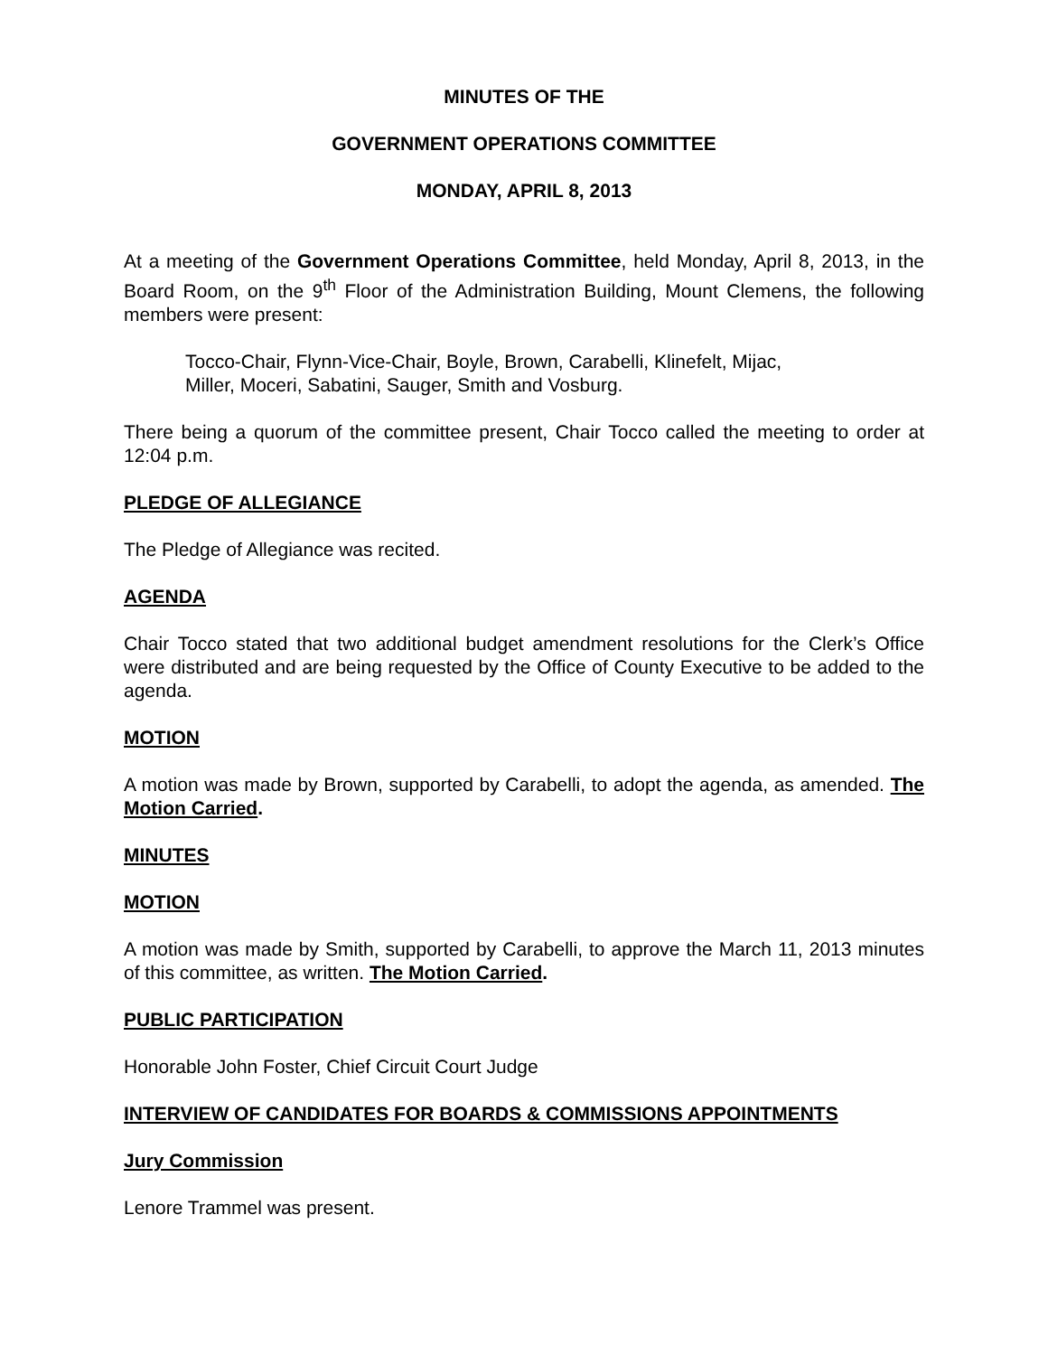MINUTES OF THE
GOVERNMENT OPERATIONS COMMITTEE
MONDAY, APRIL 8, 2013
At a meeting of the Government Operations Committee, held Monday, April 8, 2013, in the Board Room, on the 9<sup>th</sup> Floor of the Administration Building, Mount Clemens, the following members were present:
Tocco-Chair, Flynn-Vice-Chair, Boyle, Brown, Carabelli, Klinefelt, Mijac,
Miller, Moceri, Sabatini, Sauger, Smith and Vosburg.
There being a quorum of the committee present, Chair Tocco called the meeting to order at 12:04 p.m.
PLEDGE OF ALLEGIANCE
The Pledge of Allegiance was recited.
AGENDA
Chair Tocco stated that two additional budget amendment resolutions for the Clerk’s Office were distributed and are being requested by the Office of County Executive to be added to the agenda.
MOTION
A motion was made by Brown, supported by Carabelli, to adopt the agenda, as amended. The Motion Carried.
MINUTES
MOTION
A motion was made by Smith, supported by Carabelli, to approve the March 11, 2013 minutes of this committee, as written. The Motion Carried.
PUBLIC PARTICIPATION
Honorable John Foster, Chief Circuit Court Judge
INTERVIEW OF CANDIDATES FOR BOARDS & COMMISSIONS APPOINTMENTS
Jury Commission
Lenore Trammel was present.